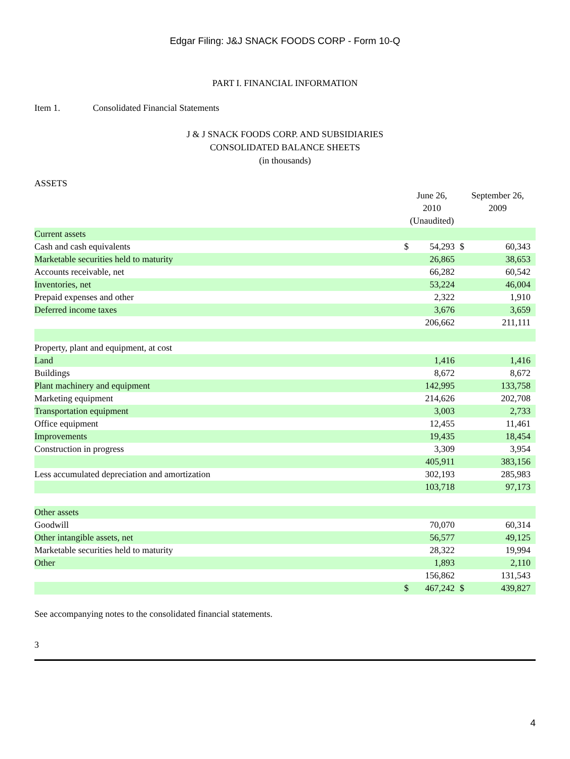Edgar Filing: J&J SNACK FOODS CORP - Form 10-Q
PART I. FINANCIAL INFORMATION
Item 1. Consolidated Financial Statements
J & J SNACK FOODS CORP. AND SUBSIDIARIES
CONSOLIDATED BALANCE SHEETS
(in thousands)
ASSETS
| | June 26, 2010 (Unaudited) | | September 26, 2009 | |
| --- | --- | --- | --- | --- |
| Current assets | | | | |
| Cash and cash equivalents | $ | 54,293 | $ | 60,343 |
| Marketable securities held to maturity | | 26,865 | | 38,653 |
| Accounts receivable, net | | 66,282 | | 60,542 |
| Inventories, net | | 53,224 | | 46,004 |
| Prepaid expenses and other | | 2,322 | | 1,910 |
| Deferred income taxes | | 3,676 | | 3,659 |
| | | 206,662 | | 211,111 |
| Property, plant and equipment, at cost | | | | |
| Land | | 1,416 | | 1,416 |
| Buildings | | 8,672 | | 8,672 |
| Plant machinery and equipment | | 142,995 | | 133,758 |
| Marketing equipment | | 214,626 | | 202,708 |
| Transportation equipment | | 3,003 | | 2,733 |
| Office equipment | | 12,455 | | 11,461 |
| Improvements | | 19,435 | | 18,454 |
| Construction in progress | | 3,309 | | 3,954 |
| | | 405,911 | | 383,156 |
| Less accumulated depreciation and amortization | | 302,193 | | 285,983 |
| | | 103,718 | | 97,173 |
| Other assets | | | | |
| Goodwill | | 70,070 | | 60,314 |
| Other intangible assets, net | | 56,577 | | 49,125 |
| Marketable securities held to maturity | | 28,322 | | 19,994 |
| Other | | 1,893 | | 2,110 |
| | | 156,862 | | 131,543 |
| | $ | 467,242 | $ | 439,827 |
See accompanying notes to the consolidated financial statements.
3
4